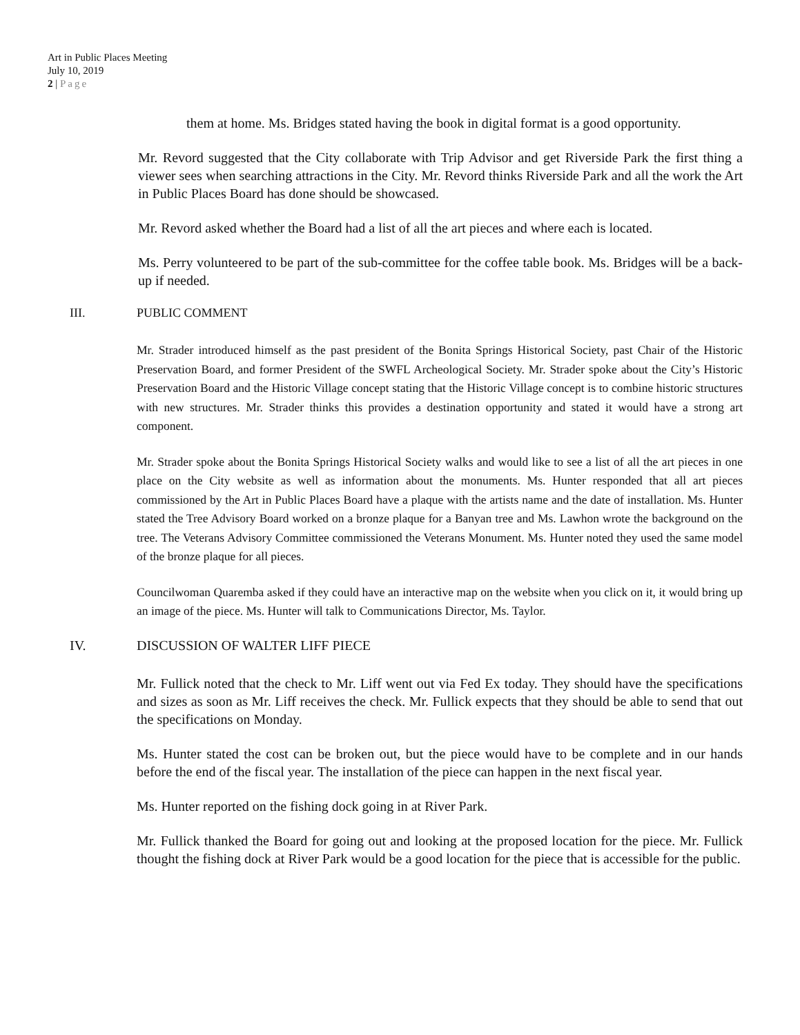Art in Public Places Meeting
July 10, 2019
2 | Page
them at home. Ms. Bridges stated having the book in digital format is a good opportunity.
Mr. Revord suggested that the City collaborate with Trip Advisor and get Riverside Park the first thing a viewer sees when searching attractions in the City. Mr. Revord thinks Riverside Park and all the work the Art in Public Places Board has done should be showcased.
Mr. Revord asked whether the Board had a list of all the art pieces and where each is located.
Ms. Perry volunteered to be part of the sub-committee for the coffee table book. Ms. Bridges will be a back-up if needed.
III. PUBLIC COMMENT
Mr. Strader introduced himself as the past president of the Bonita Springs Historical Society, past Chair of the Historic Preservation Board, and former President of the SWFL Archeological Society. Mr. Strader spoke about the City’s Historic Preservation Board and the Historic Village concept stating that the Historic Village concept is to combine historic structures with new structures. Mr. Strader thinks this provides a destination opportunity and stated it would have a strong art component.
Mr. Strader spoke about the Bonita Springs Historical Society walks and would like to see a list of all the art pieces in one place on the City website as well as information about the monuments. Ms. Hunter responded that all art pieces commissioned by the Art in Public Places Board have a plaque with the artists name and the date of installation. Ms. Hunter stated the Tree Advisory Board worked on a bronze plaque for a Banyan tree and Ms. Lawhon wrote the background on the tree. The Veterans Advisory Committee commissioned the Veterans Monument. Ms. Hunter noted they used the same model of the bronze plaque for all pieces.
Councilwoman Quaremba asked if they could have an interactive map on the website when you click on it, it would bring up an image of the piece. Ms. Hunter will talk to Communications Director, Ms. Taylor.
IV. DISCUSSION OF WALTER LIFF PIECE
Mr. Fullick noted that the check to Mr. Liff went out via Fed Ex today. They should have the specifications and sizes as soon as Mr. Liff receives the check. Mr. Fullick expects that they should be able to send that out the specifications on Monday.
Ms. Hunter stated the cost can be broken out, but the piece would have to be complete and in our hands before the end of the fiscal year. The installation of the piece can happen in the next fiscal year.
Ms. Hunter reported on the fishing dock going in at River Park.
Mr. Fullick thanked the Board for going out and looking at the proposed location for the piece. Mr. Fullick thought the fishing dock at River Park would be a good location for the piece that is accessible for the public.